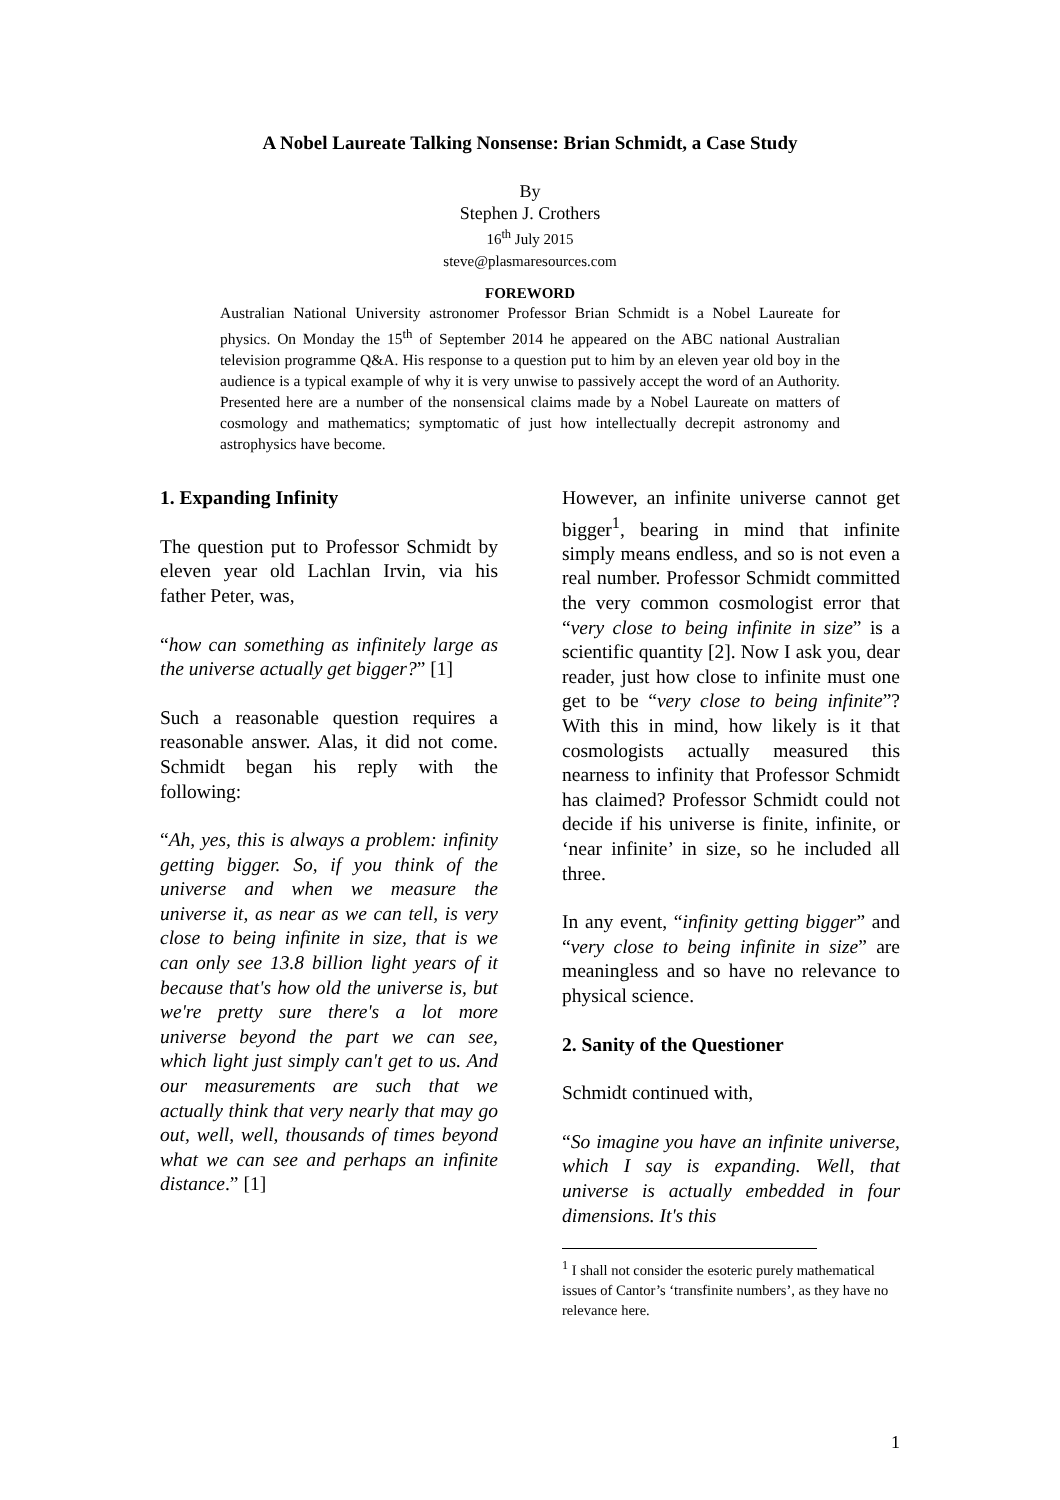A Nobel Laureate Talking Nonsense: Brian Schmidt, a Case Study
By
Stephen J. Crothers
16<sup>th</sup> July 2015
steve@plasmaresources.com
FOREWORD
Australian National University astronomer Professor Brian Schmidt is a Nobel Laureate for physics. On Monday the 15<sup>th</sup> of September 2014 he appeared on the ABC national Australian television programme Q&A. His response to a question put to him by an eleven year old boy in the audience is a typical example of why it is very unwise to passively accept the word of an Authority. Presented here are a number of the nonsensical claims made by a Nobel Laureate on matters of cosmology and mathematics; symptomatic of just how intellectually decrepit astronomy and astrophysics have become.
1. Expanding Infinity
The question put to Professor Schmidt by eleven year old Lachlan Irvin, via his father Peter, was,
“how can something as infinitely large as the universe actually get bigger?” [1]
Such a reasonable question requires a reasonable answer. Alas, it did not come. Schmidt began his reply with the following:
“Ah, yes, this is always a problem: infinity getting bigger. So, if you think of the universe and when we measure the universe it, as near as we can tell, is very close to being infinite in size, that is we can only see 13.8 billion light years of it because that's how old the universe is, but we're pretty sure there's a lot more universe beyond the part we can see, which light just simply can't get to us. And our measurements are such that we actually think that very nearly that may go out, well, well, thousands of times beyond what we can see and perhaps an infinite distance.” [1]
However, an infinite universe cannot get bigger<sup>1</sup>, bearing in mind that infinite simply means endless, and so is not even a real number. Professor Schmidt committed the very common cosmologist error that “very close to being infinite in size” is a scientific quantity [2]. Now I ask you, dear reader, just how close to infinite must one get to be “very close to being infinite”? With this in mind, how likely is it that cosmologists actually measured this nearness to infinity that Professor Schmidt has claimed? Professor Schmidt could not decide if his universe is finite, infinite, or ‘near infinite’ in size, so he included all three.
In any event, “infinity getting bigger” and “very close to being infinite in size” are meaningless and so have no relevance to physical science.
2. Sanity of the Questioner
Schmidt continued with,
“So imagine you have an infinite universe, which I say is expanding. Well, that universe is actually embedded in four dimensions. It's this
<sup>1</sup> I shall not consider the esoteric purely mathematical issues of Cantor’s ‘transfinite numbers’, as they have no relevance here.
1